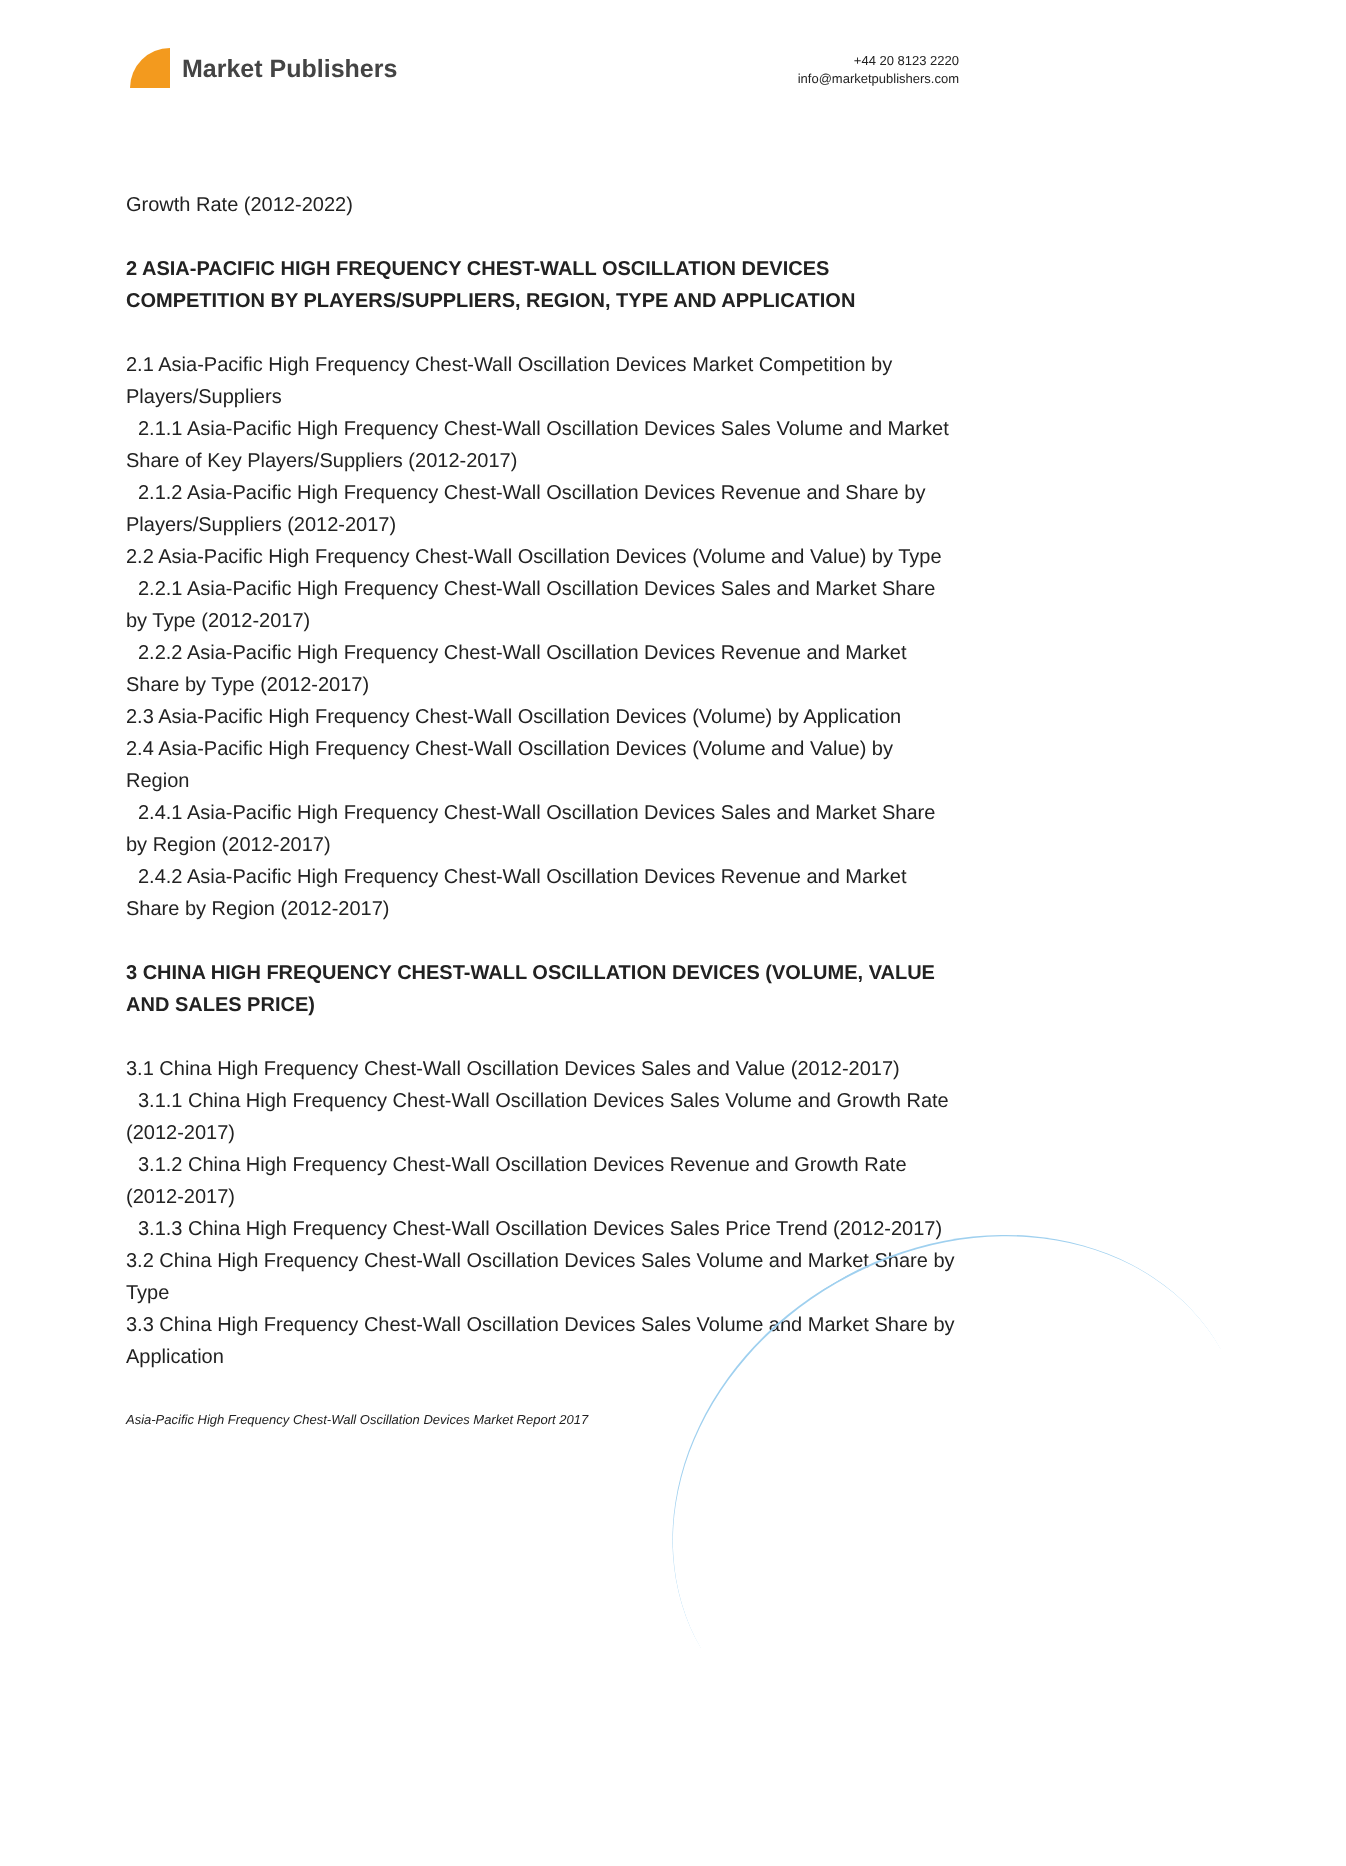Market Publishers
+44 20 8123 2220
info@marketpublishers.com
Growth Rate (2012-2022)
2 ASIA-PACIFIC HIGH FREQUENCY CHEST-WALL OSCILLATION DEVICES COMPETITION BY PLAYERS/SUPPLIERS, REGION, TYPE AND APPLICATION
2.1 Asia-Pacific High Frequency Chest-Wall Oscillation Devices Market Competition by Players/Suppliers
2.1.1 Asia-Pacific High Frequency Chest-Wall Oscillation Devices Sales Volume and Market Share of Key Players/Suppliers (2012-2017)
2.1.2 Asia-Pacific High Frequency Chest-Wall Oscillation Devices Revenue and Share by Players/Suppliers (2012-2017)
2.2 Asia-Pacific High Frequency Chest-Wall Oscillation Devices (Volume and Value) by Type
2.2.1 Asia-Pacific High Frequency Chest-Wall Oscillation Devices Sales and Market Share by Type (2012-2017)
2.2.2 Asia-Pacific High Frequency Chest-Wall Oscillation Devices Revenue and Market Share by Type (2012-2017)
2.3 Asia-Pacific High Frequency Chest-Wall Oscillation Devices (Volume) by Application
2.4 Asia-Pacific High Frequency Chest-Wall Oscillation Devices (Volume and Value) by Region
2.4.1 Asia-Pacific High Frequency Chest-Wall Oscillation Devices Sales and Market Share by Region (2012-2017)
2.4.2 Asia-Pacific High Frequency Chest-Wall Oscillation Devices Revenue and Market Share by Region (2012-2017)
3 CHINA HIGH FREQUENCY CHEST-WALL OSCILLATION DEVICES (VOLUME, VALUE AND SALES PRICE)
3.1 China High Frequency Chest-Wall Oscillation Devices Sales and Value (2012-2017)
3.1.1 China High Frequency Chest-Wall Oscillation Devices Sales Volume and Growth Rate (2012-2017)
3.1.2 China High Frequency Chest-Wall Oscillation Devices Revenue and Growth Rate (2012-2017)
3.1.3 China High Frequency Chest-Wall Oscillation Devices Sales Price Trend (2012-2017)
3.2 China High Frequency Chest-Wall Oscillation Devices Sales Volume and Market Share by Type
3.3 China High Frequency Chest-Wall Oscillation Devices Sales Volume and Market Share by Application
Asia-Pacific High Frequency Chest-Wall Oscillation Devices Market Report 2017